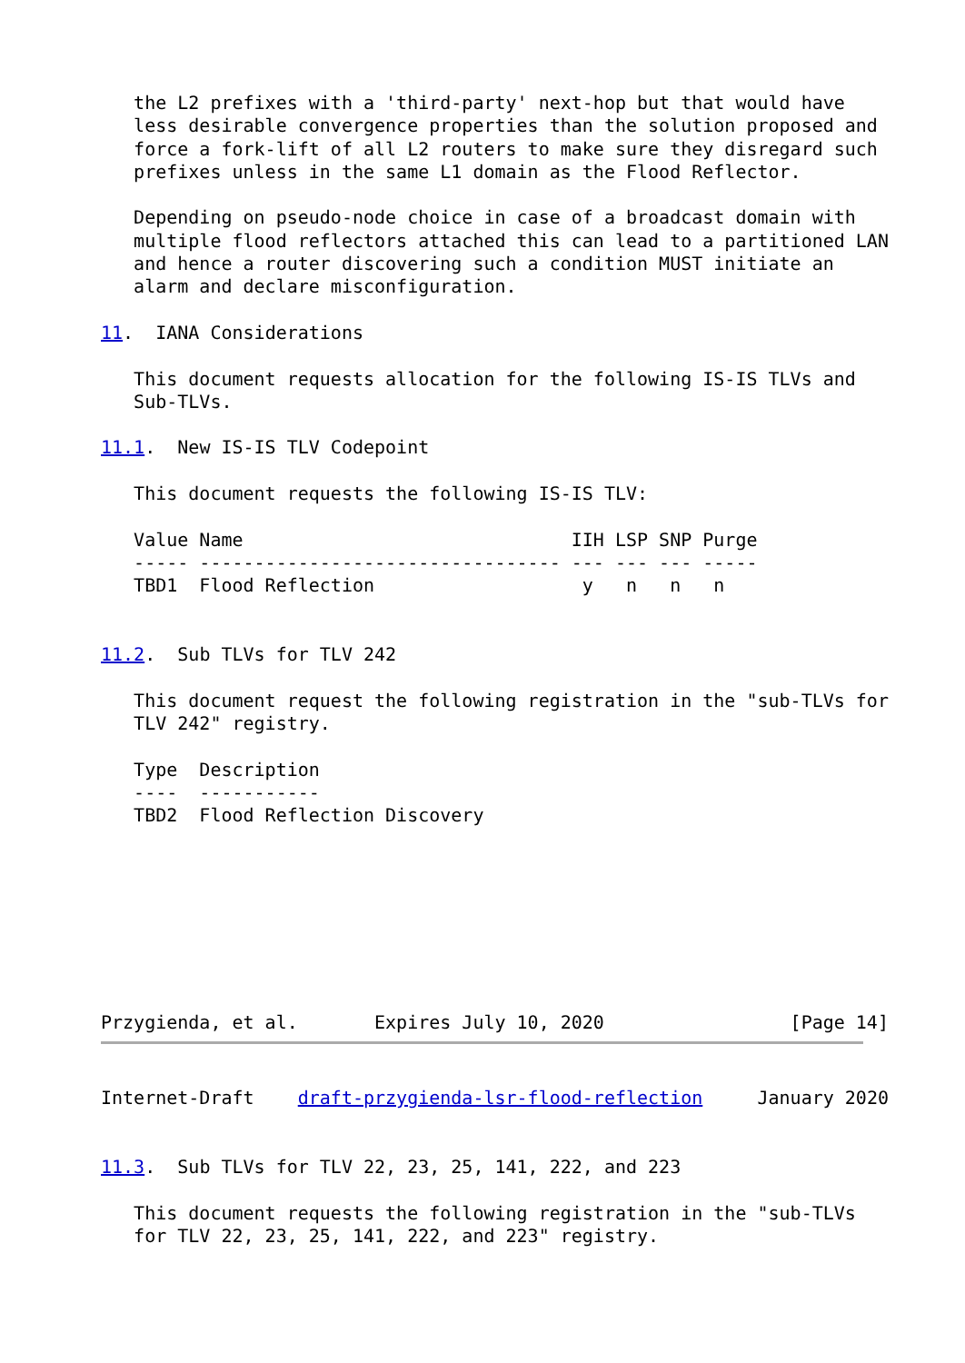the L2 prefixes with a 'third-party' next-hop but that would have
   less desirable convergence properties than the solution proposed and
   force a fork-lift of all L2 routers to make sure they disregard such
   prefixes unless in the same L1 domain as the Flood Reflector.

   Depending on pseudo-node choice in case of a broadcast domain with
   multiple flood reflectors attached this can lead to a partitioned LAN
   and hence a router discovering such a condition MUST initiate an
   alarm and declare misconfiguration.

11.  IANA Considerations

   This document requests allocation for the following IS-IS TLVs and
   Sub-TLVs.

11.1.  New IS-IS TLV Codepoint

   This document requests the following IS-IS TLV:

   Value Name                              IIH LSP SNP Purge
   ----- --------------------------------- --- --- --- -----
   TBD1  Flood Reflection                   y   n   n   n


11.2.  Sub TLVs for TLV 242

   This document request the following registration in the "sub-TLVs for
   TLV 242" registry.

   Type  Description
   ----  -----------
   TBD2  Flood Reflection Discovery








Przygienda, et al.       Expires July 10, 2020                 [Page 14]
Internet-Draft    draft-przygienda-lsr-flood-reflection     January 2020


11.3.  Sub TLVs for TLV 22, 23, 25, 141, 222, and 223

   This document requests the following registration in the "sub-TLVs
   for TLV 22, 23, 25, 141, 222, and 223" registry.